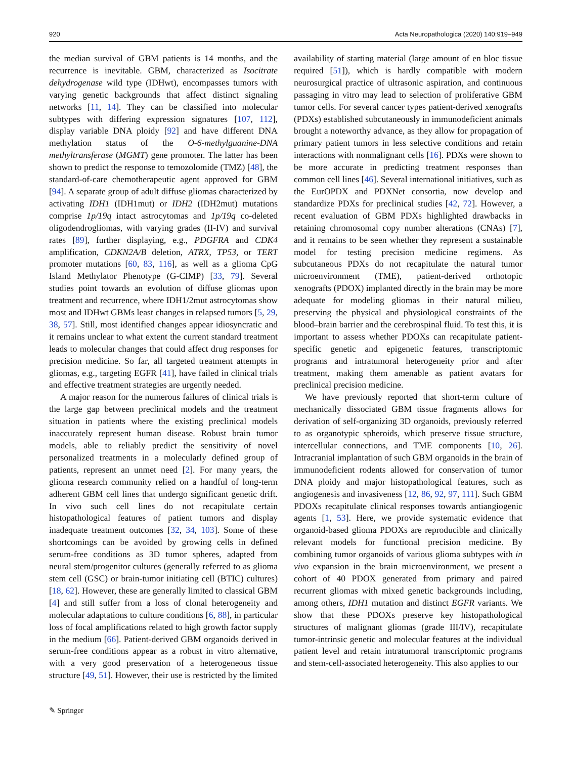920 Acta Neuropathologica (2020) 140:919–949
the median survival of GBM patients is 14 months, and the recurrence is inevitable. GBM, characterized as Isocitrate dehydrogenase wild type (IDHwt), encompasses tumors with varying genetic backgrounds that affect distinct signaling networks [11, 14]. They can be classified into molecular subtypes with differing expression signatures [107, 112], display variable DNA ploidy [92] and have different DNA methylation status of the O-6-methylguanine-DNA methyltransferase (MGMT) gene promoter. The latter has been shown to predict the response to temozolomide (TMZ) [48], the standard-of-care chemotherapeutic agent approved for GBM [94]. A separate group of adult diffuse gliomas characterized by activating IDH1 (IDH1mut) or IDH2 (IDH2mut) mutations comprise 1p/19q intact astrocytomas and 1p/19q co-deleted oligodendrogliomas, with varying grades (II-IV) and survival rates [89], further displaying, e.g., PDGFRA and CDK4 amplification, CDKN2A/B deletion, ATRX, TP53, or TERT promoter mutations [60, 83, 116], as well as a glioma CpG Island Methylator Phenotype (G-CIMP) [33, 79]. Several studies point towards an evolution of diffuse gliomas upon treatment and recurrence, where IDH1/2mut astrocytomas show most and IDHwt GBMs least changes in relapsed tumors [5, 29, 38, 57]. Still, most identified changes appear idiosyncratic and it remains unclear to what extent the current standard treatment leads to molecular changes that could affect drug responses for precision medicine. So far, all targeted treatment attempts in gliomas, e.g., targeting EGFR [41], have failed in clinical trials and effective treatment strategies are urgently needed.
A major reason for the numerous failures of clinical trials is the large gap between preclinical models and the treatment situation in patients where the existing preclinical models inaccurately represent human disease. Robust brain tumor models, able to reliably predict the sensitivity of novel personalized treatments in a molecularly defined group of patients, represent an unmet need [2]. For many years, the glioma research community relied on a handful of long-term adherent GBM cell lines that undergo significant genetic drift. In vivo such cell lines do not recapitulate certain histopathological features of patient tumors and display inadequate treatment outcomes [32, 34, 103]. Some of these shortcomings can be avoided by growing cells in defined serum-free conditions as 3D tumor spheres, adapted from neural stem/progenitor cultures (generally referred to as glioma stem cell (GSC) or brain-tumor initiating cell (BTIC) cultures) [18, 62]. However, these are generally limited to classical GBM [4] and still suffer from a loss of clonal heterogeneity and molecular adaptations to culture conditions [6, 88], in particular loss of focal amplifications related to high growth factor supply in the medium [66]. Patient-derived GBM organoids derived in serum-free conditions appear as a robust in vitro alternative, with a very good preservation of a heterogeneous tissue structure [49, 51]. However, their use is restricted by the limited availability of starting material (large amount of en bloc tissue required [51]), which is hardly compatible with modern neurosurgical practice of ultrasonic aspiration, and continuous passaging in vitro may lead to selection of proliferative GBM tumor cells. For several cancer types patient-derived xenografts (PDXs) established subcutaneously in immunodeficient animals brought a noteworthy advance, as they allow for propagation of primary patient tumors in less selective conditions and retain interactions with nonmalignant cells [16]. PDXs were shown to be more accurate in predicting treatment responses than common cell lines [46]. Several international initiatives, such as the EurOPDX and PDXNet consortia, now develop and standardize PDXs for preclinical studies [42, 72]. However, a recent evaluation of GBM PDXs highlighted drawbacks in retaining chromosomal copy number alterations (CNAs) [7], and it remains to be seen whether they represent a sustainable model for testing precision medicine regimens. As subcutaneous PDXs do not recapitulate the natural tumor microenvironment (TME), patient-derived orthotopic xenografts (PDOX) implanted directly in the brain may be more adequate for modeling gliomas in their natural milieu, preserving the physical and physiological constraints of the blood–brain barrier and the cerebrospinal fluid. To test this, it is important to assess whether PDOXs can recapitulate patient-specific genetic and epigenetic features, transcriptomic programs and intratumoral heterogeneity prior and after treatment, making them amenable as patient avatars for preclinical precision medicine.
We have previously reported that short-term culture of mechanically dissociated GBM tissue fragments allows for derivation of self-organizing 3D organoids, previously referred to as organotypic spheroids, which preserve tissue structure, intercellular connections, and TME components [10, 26]. Intracranial implantation of such GBM organoids in the brain of immunodeficient rodents allowed for conservation of tumor DNA ploidy and major histopathological features, such as angiogenesis and invasiveness [12, 86, 92, 97, 111]. Such GBM PDOXs recapitulate clinical responses towards antiangiogenic agents [1, 53]. Here, we provide systematic evidence that organoid-based glioma PDOXs are reproducible and clinically relevant models for functional precision medicine. By combining tumor organoids of various glioma subtypes with in vivo expansion in the brain microenvironment, we present a cohort of 40 PDOX generated from primary and paired recurrent gliomas with mixed genetic backgrounds including, among others, IDH1 mutation and distinct EGFR variants. We show that these PDOXs preserve key histopathological structures of malignant gliomas (grade III/IV), recapitulate tumor-intrinsic genetic and molecular features at the individual patient level and retain intratumoral transcriptomic programs and stem-cell-associated heterogeneity. This also applies to our
✎ Springer